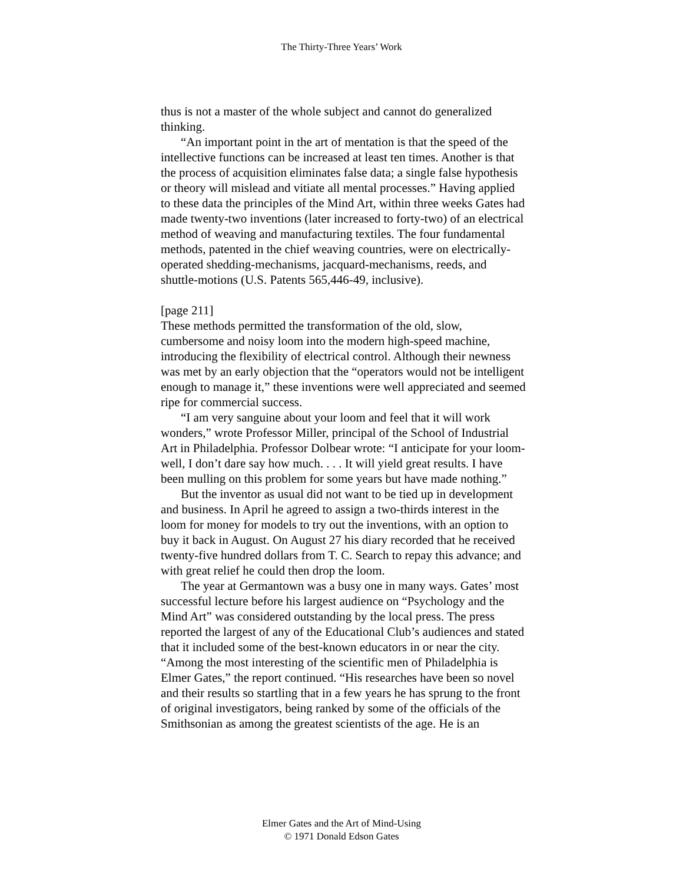The Thirty-Three Years’ Work
thus is not a master of the whole subject and cannot do generalized thinking.
“An important point in the art of mentation is that the speed of the intellective functions can be increased at least ten times. Another is that the process of acquisition eliminates false data; a single false hypothesis or theory will mislead and vitiate all mental processes.” Having applied to these data the principles of the Mind Art, within three weeks Gates had made twenty-two inventions (later increased to forty-two) of an electrical method of weaving and manufacturing textiles. The four fundamental methods, patented in the chief weaving countries, were on electrically-operated shedding-mechanisms, jacquard-mechanisms, reeds, and shuttle-motions (U.S. Patents 565,446-49, inclusive).
[page 211]
These methods permitted the transformation of the old, slow, cumbersome and noisy loom into the modern high-speed machine, introducing the flexibility of electrical control. Although their newness was met by an early objection that the “operators would not be intelligent enough to manage it,” these inventions were well appreciated and seemed ripe for commercial success.
“I am very sanguine about your loom and feel that it will work wonders,” wrote Professor Miller, principal of the School of Industrial Art in Philadelphia. Professor Dolbear wrote: “I anticipate for your loom-well, I don’t dare say how much. . . . It will yield great results. I have been mulling on this problem for some years but have made nothing.”
But the inventor as usual did not want to be tied up in development and business. In April he agreed to assign a two-thirds interest in the loom for money for models to try out the inventions, with an option to buy it back in August. On August 27 his diary recorded that he received twenty-five hundred dollars from T. C. Search to repay this advance; and with great relief he could then drop the loom.
The year at Germantown was a busy one in many ways. Gates’ most successful lecture before his largest audience on “Psychology and the Mind Art” was considered outstanding by the local press. The press reported the largest of any of the Educational Club’s audiences and stated that it included some of the best-known educators in or near the city. “Among the most interesting of the scientific men of Philadelphia is Elmer Gates,” the report continued. “His researches have been so novel and their results so startling that in a few years he has sprung to the front of original investigators, being ranked by some of the officials of the Smithsonian as among the greatest scientists of the age. He is an
Elmer Gates and the Art of Mind-Using
© 1971 Donald Edson Gates